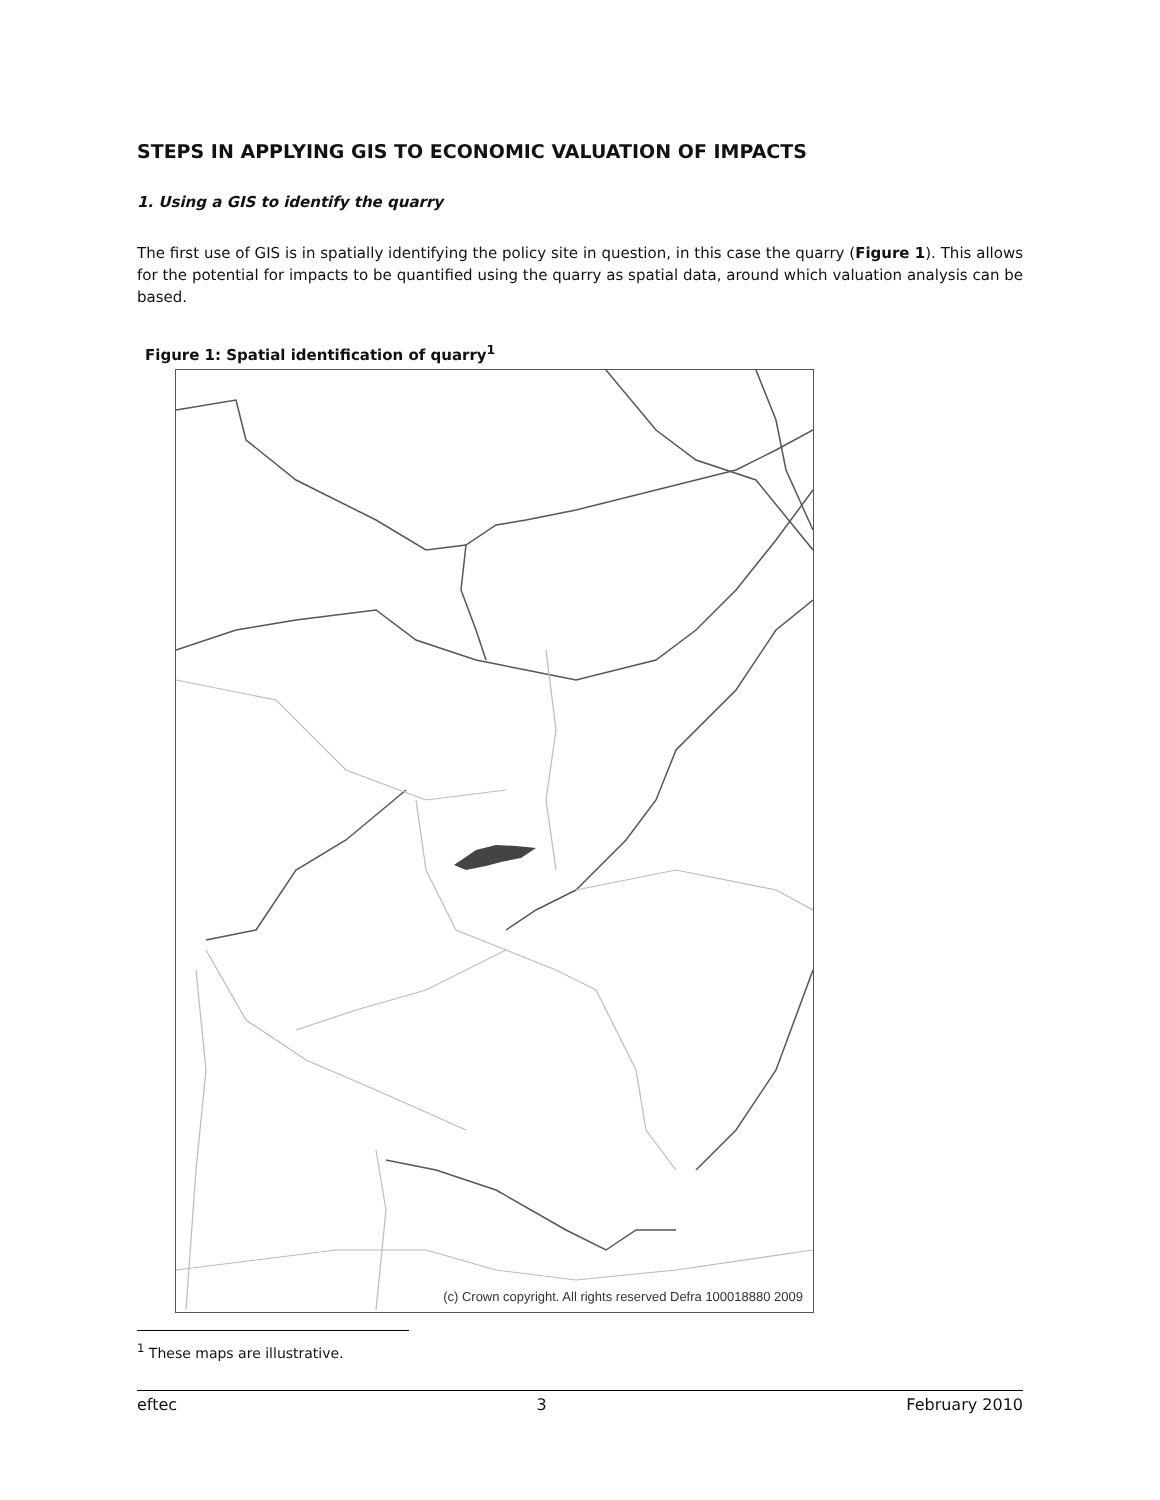STEPS IN APPLYING GIS TO ECONOMIC VALUATION OF IMPACTS
1. Using a GIS to identify the quarry
The first use of GIS is in spatially identifying the policy site in question, in this case the quarry (Figure 1). This allows for the potential for impacts to be quantified using the quarry as spatial data, around which valuation analysis can be based.
Figure 1: Spatial identification of quarry<sup>1</sup>
(c) Crown copyright. All rights reserved Defra 100018880 2009
<sup>1</sup> These maps are illustrative.
eftec 3 February 2010